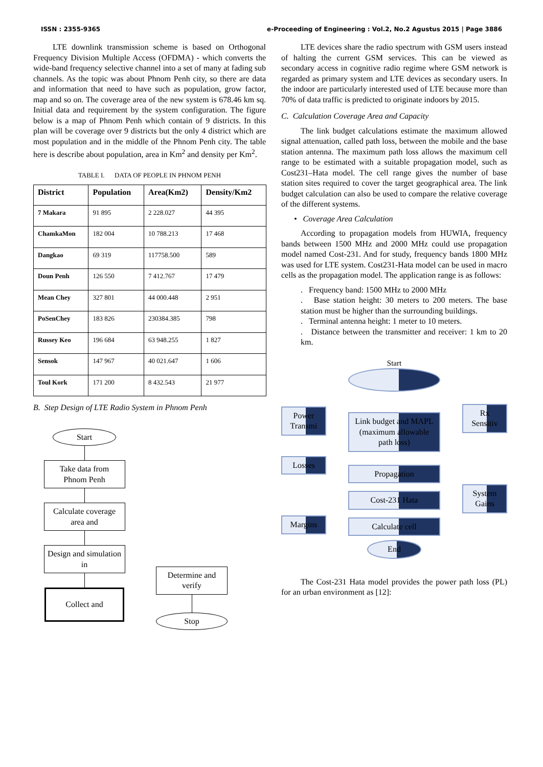ISSN : 2355-9365 e-Proceeding of Engineering : Vol.2, No.2 Agustus 2015 | Page 3886
LTE downlink transmission scheme is based on Orthogonal Frequency Division Multiple Access (OFDMA) - which converts the wide-band frequency selective channel into a set of many at fading sub channels. As the topic was about Phnom Penh city, so there are data and information that need to have such as population, grow factor, map and so on. The coverage area of the new system is 678.46 km sq. Initial data and requirement by the system configuration. The figure below is a map of Phnom Penh which contain of 9 districts. In this plan will be coverage over 9 districts but the only 4 district which are most population and in the middle of the Phnom Penh city. The table here is describe about population, area in Km<sup>2</sup> and density per Km<sup>2</sup>.
TABLE I. DATA OF PEOPLE IN PHNOM PENH
| District | Population | Area(Km2) | Density/Km2 |
| --- | --- | --- | --- |
| 7 Makara | 91 895 | 2 228.027 | 44 395 |
| ChamkaMon | 182 004 | 10 788.213 | 17 468 |
| Dangkao | 69 319 | 117758.500 | 589 |
| Doun Penh | 126 550 | 7 412.767 | 17 479 |
| Mean Chey | 327 801 | 44 000.448 | 2 951 |
| PoSenChey | 183 826 | 230384.385 | 798 |
| Russey Keo | 196 684 | 63 948.255 | 1 827 |
| Sensok | 147 967 | 40 021.647 | 1 606 |
| Toul Kork | 171 200 | 8 432.543 | 21 977 |
B. Step Design of LTE Radio System in Phnom Penh
Start
Take data from Phnom Penh
Calculate coverage area and
Design and simulation in
Collect and
Determine and verify
Stop
LTE devices share the radio spectrum with GSM users instead of halting the current GSM services. This can be viewed as secondary access in cognitive radio regime where GSM network is regarded as primary system and LTE devices as secondary users. In the indoor are particularly interested used of LTE because more than 70% of data traffic is predicted to originate indoors by 2015.
C. Calculation Coverage Area and Capacity
The link budget calculations estimate the maximum allowed signal attenuation, called path loss, between the mobile and the base station antenna. The maximum path loss allows the maximum cell range to be estimated with a suitable propagation model, such as Cost231–Hata model. The cell range gives the number of base station sites required to cover the target geographical area. The link budget calculation can also be used to compare the relative coverage of the different systems.
• Coverage Area Calculation
According to propagation models from HUWIA, frequency bands between 1500 MHz and 2000 MHz could use propagation model named Cost-231. And for study, frequency bands 1800 MHz was used for LTE system. Cost231-Hata model can be used in macro cells as the propagation model. The application range is as follows:
. Frequency band: 1500 MHz to 2000 MHz
. Base station height: 30 meters to 200 meters. The base station must be higher than the surrounding buildings.
. Terminal antenna height: 1 meter to 10 meters.
. Distance between the transmitter and receiver: 1 km to 20 km.
Power Transmi
Losses
Margins
Start
Link budget and MAPL (maximum allowable path loss)
Propagation
Cost-231 Hata
Calculate cell
End
Rx Sensitiv
System Gains
The Cost-231 Hata model provides the power path loss (PL) for an urban environment as [12]: